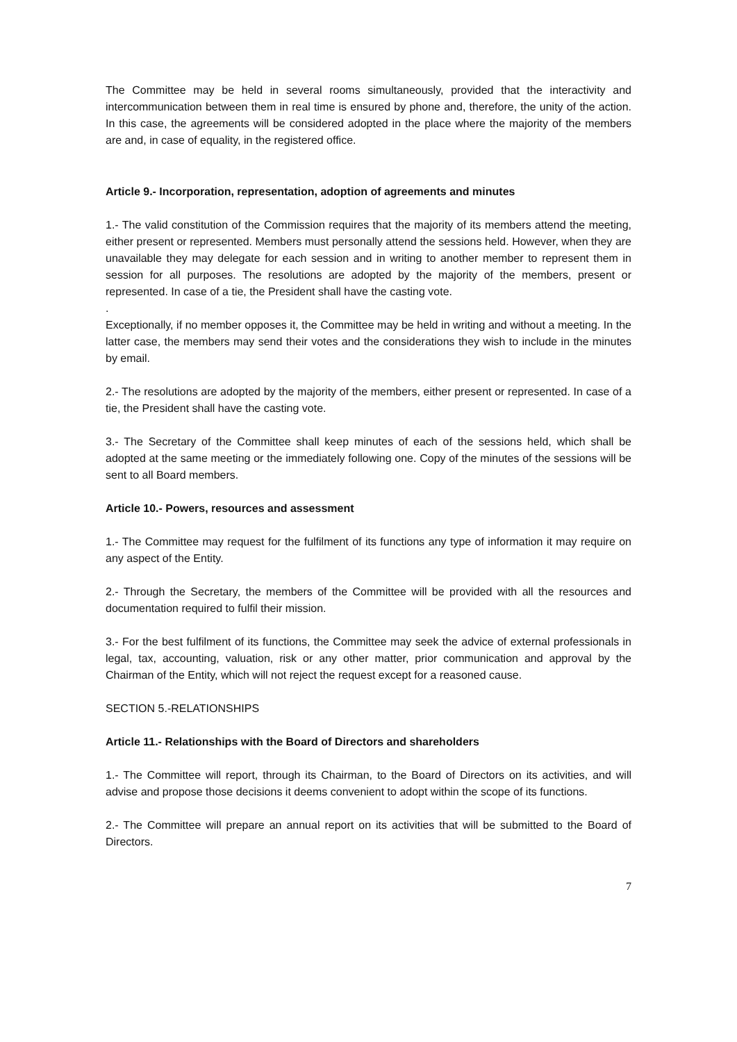The Committee may be held in several rooms simultaneously, provided that the interactivity and intercommunication between them in real time is ensured by phone and, therefore, the unity of the action. In this case, the agreements will be considered adopted in the place where the majority of the members are and, in case of equality, in the registered office.
Article 9.- Incorporation, representation, adoption of agreements and minutes
1.- The valid constitution of the Commission requires that the majority of its members attend the meeting, either present or represented. Members must personally attend the sessions held. However, when they are unavailable they may delegate for each session and in writing to another member to represent them in session for all purposes. The resolutions are adopted by the majority of the members, present or represented. In case of a tie, the President shall have the casting vote.
.
Exceptionally, if no member opposes it, the Committee may be held in writing and without a meeting. In the latter case, the members may send their votes and the considerations they wish to include in the minutes by email.
2.- The resolutions are adopted by the majority of the members, either present or represented. In case of a tie, the President shall have the casting vote.
3.- The Secretary of the Committee shall keep minutes of each of the sessions held, which shall be adopted at the same meeting or the immediately following one. Copy of the minutes of the sessions will be sent to all Board members.
Article 10.- Powers, resources and assessment
1.- The Committee may request for the fulfilment of its functions any type of information it may require on any aspect of the Entity.
2.- Through the Secretary, the members of the Committee will be provided with all the resources and documentation required to fulfil their mission.
3.- For the best fulfilment of its functions, the Committee may seek the advice of external professionals in legal, tax, accounting, valuation, risk or any other matter, prior communication and approval by the Chairman of the Entity, which will not reject the request except for a reasoned cause.
SECTION 5.-RELATIONSHIPS
Article 11.- Relationships with the Board of Directors and shareholders
1.- The Committee will report, through its Chairman, to the Board of Directors on its activities, and will advise and propose those decisions it deems convenient to adopt within the scope of its functions.
2.- The Committee will prepare an annual report on its activities that will be submitted to the Board of Directors.
7